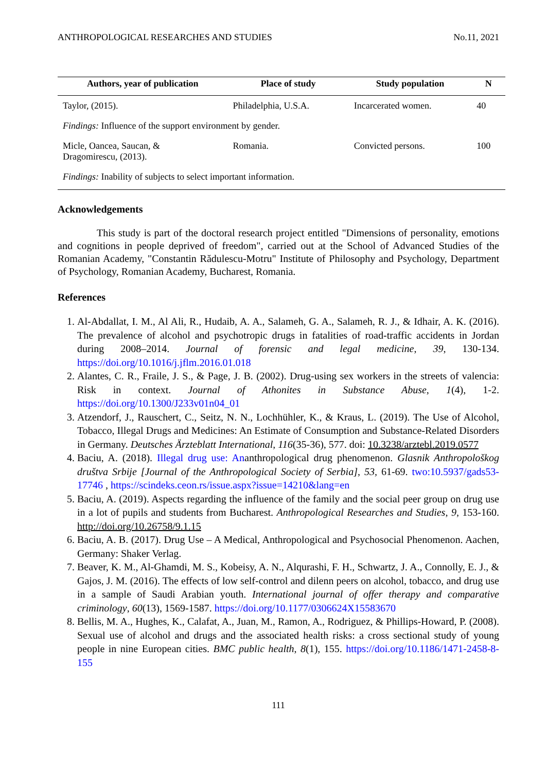ANTHROPOLOGICAL RESEARCHES AND STUDIES No.11, 2021
| Authors, year of publication | Place of study | Study population | N |
| --- | --- | --- | --- |
| Taylor, (2015). | Philadelphia, U.S.A. | Incarcerated women. | 40 |
| Findings: Influence of the support environment by gender. | | | |
| Micle, Oancea, Saucan, & Dragomirescu, (2013). | Romania. | Convicted persons. | 100 |
| Findings: Inability of subjects to select important information. | | | |
Acknowledgements
This study is part of the doctoral research project entitled "Dimensions of personality, emotions and cognitions in people deprived of freedom", carried out at the School of Advanced Studies of the Romanian Academy, "Constantin Rădulescu-Motru" Institute of Philosophy and Psychology, Department of Psychology, Romanian Academy, Bucharest, Romania.
References
1. Al-Abdallat, I. M., Al Ali, R., Hudaib, A. A., Salameh, G. A., Salameh, R. J., & Idhair, A. K. (2016). The prevalence of alcohol and psychotropic drugs in fatalities of road-traffic accidents in Jordan during 2008–2014. Journal of forensic and legal medicine, 39, 130-134. https://doi.org/10.1016/j.jflm.2016.01.018
2. Alantes, C. R., Fraile, J. S., & Page, J. B. (2002). Drug-using sex workers in the streets of valencia: Risk in context. Journal of Athonites in Substance Abuse, 1(4), 1-2. https://doi.org/10.1300/J233v01n04_01
3. Atzendorf, J., Rauschert, C., Seitz, N. N., Lochhühler, K., & Kraus, L. (2019). The Use of Alcohol, Tobacco, Illegal Drugs and Medicines: An Estimate of Consumption and Substance-Related Disorders in Germany. Deutsches Ärzteblatt International, 116(35-36), 577. doi: 10.3238/arztebl.2019.0577
4. Baciu, A. (2018). Illegal drug use: Ananthropological drug phenomenon. Glasnik Anthropološkog društva Srbije [Journal of the Anthropological Society of Serbia], 53, 61-69. two:10.5937/gads53-17746 , https://scindeks.ceon.rs/issue.aspx?issue=14210&lang=en
5. Baciu, A. (2019). Aspects regarding the influence of the family and the social peer group on drug use in a lot of pupils and students from Bucharest. Anthropological Researches and Studies, 9, 153-160. http://doi.org/10.26758/9.1.15
6. Baciu, A. B. (2017). Drug Use – A Medical, Anthropological and Psychosocial Phenomenon. Aachen, Germany: Shaker Verlag.
7. Beaver, K. M., Al-Ghamdi, M. S., Kobeisy, A. N., Alqurashi, F. H., Schwartz, J. A., Connolly, E. J., & Gajos, J. M. (2016). The effects of low self-control and dilenn peers on alcohol, tobacco, and drug use in a sample of Saudi Arabian youth. International journal of offer therapy and comparative criminology, 60(13), 1569-1587. https://doi.org/10.1177/0306624X15583670
8. Bellis, M. A., Hughes, K., Calafat, A., Juan, M., Ramon, A., Rodriguez, & Phillips-Howard, P. (2008). Sexual use of alcohol and drugs and the associated health risks: a cross sectional study of young people in nine European cities. BMC public health, 8(1), 155. https://doi.org/10.1186/1471-2458-8-155
111